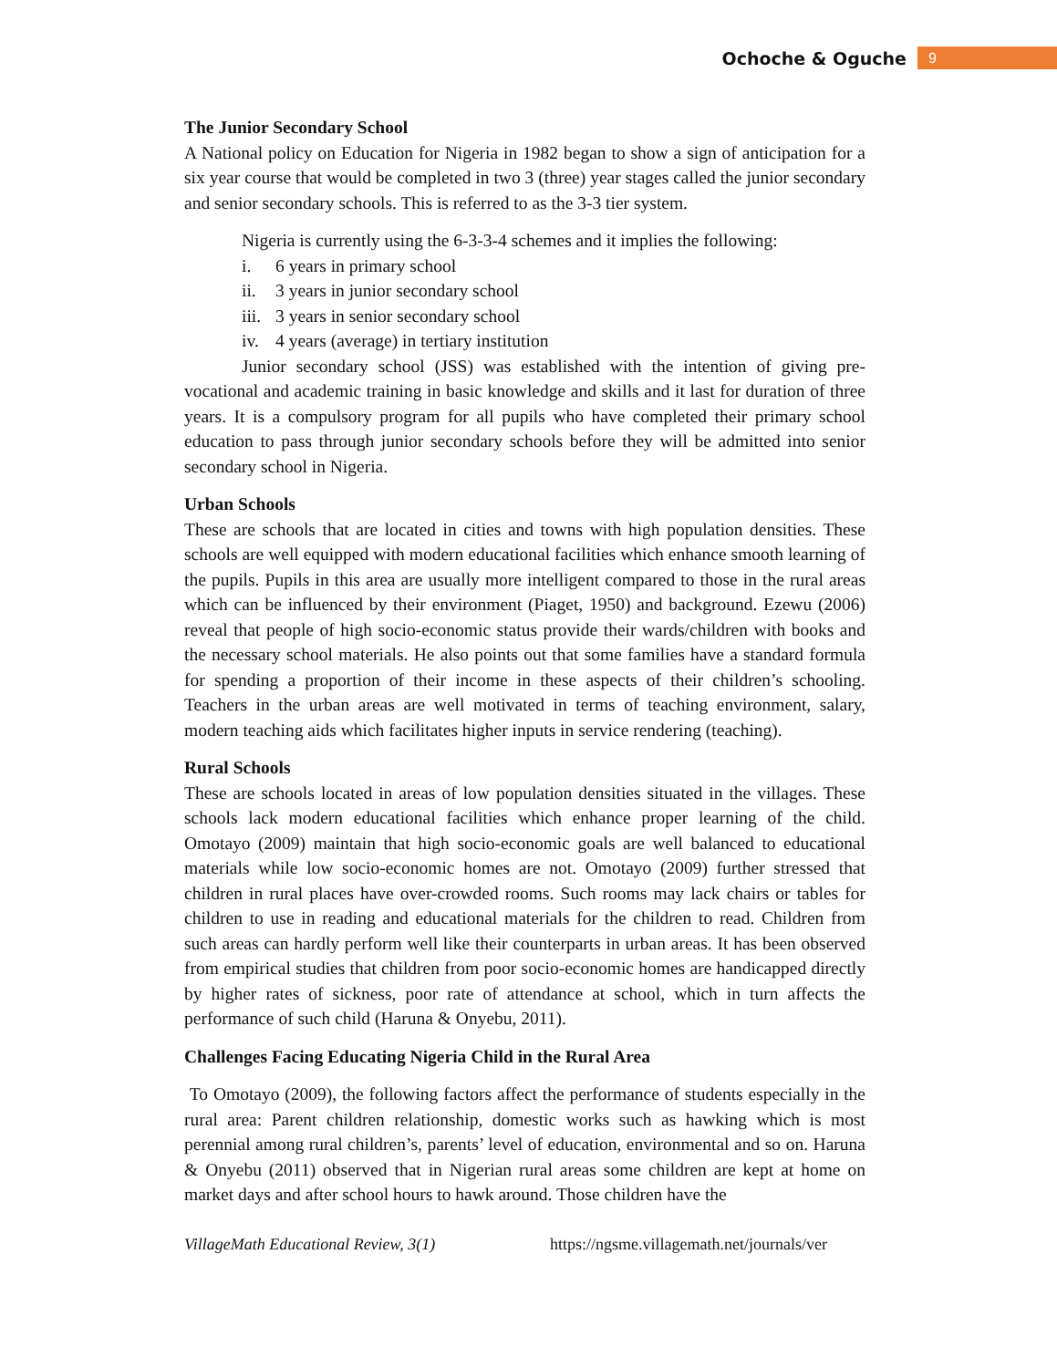Ochoche & Oguche 9
The Junior Secondary School
A National policy on Education for Nigeria in 1982 began to show a sign of anticipation for a six year course that would be completed in two 3 (three) year stages called the junior secondary and senior secondary schools. This is referred to as the 3-3 tier system.
Nigeria is currently using the 6-3-3-4 schemes and it implies the following:
i. 6 years in primary school
ii. 3 years in junior secondary school
iii. 3 years in senior secondary school
iv. 4 years (average) in tertiary institution
Junior secondary school (JSS) was established with the intention of giving pre-vocational and academic training in basic knowledge and skills and it last for duration of three years. It is a compulsory program for all pupils who have completed their primary school education to pass through junior secondary schools before they will be admitted into senior secondary school in Nigeria.
Urban Schools
These are schools that are located in cities and towns with high population densities. These schools are well equipped with modern educational facilities which enhance smooth learning of the pupils. Pupils in this area are usually more intelligent compared to those in the rural areas which can be influenced by their environment (Piaget, 1950) and background. Ezewu (2006) reveal that people of high socio-economic status provide their wards/children with books and the necessary school materials. He also points out that some families have a standard formula for spending a proportion of their income in these aspects of their children’s schooling. Teachers in the urban areas are well motivated in terms of teaching environment, salary, modern teaching aids which facilitates higher inputs in service rendering (teaching).
Rural Schools
These are schools located in areas of low population densities situated in the villages. These schools lack modern educational facilities which enhance proper learning of the child. Omotayo (2009) maintain that high socio-economic goals are well balanced to educational materials while low socio-economic homes are not. Omotayo (2009) further stressed that children in rural places have over-crowded rooms. Such rooms may lack chairs or tables for children to use in reading and educational materials for the children to read. Children from such areas can hardly perform well like their counterparts in urban areas. It has been observed from empirical studies that children from poor socio-economic homes are handicapped directly by higher rates of sickness, poor rate of attendance at school, which in turn affects the performance of such child (Haruna & Onyebu, 2011).
Challenges Facing Educating Nigeria Child in the Rural Area
To Omotayo (2009), the following factors affect the performance of students especially in the rural area: Parent children relationship, domestic works such as hawking which is most perennial among rural children’s, parents’ level of education, environmental and so on. Haruna & Onyebu (2011) observed that in Nigerian rural areas some children are kept at home on market days and after school hours to hawk around. Those children have the
VillageMath Educational Review, 3(1) https://ngsme.villagemath.net/journals/ver